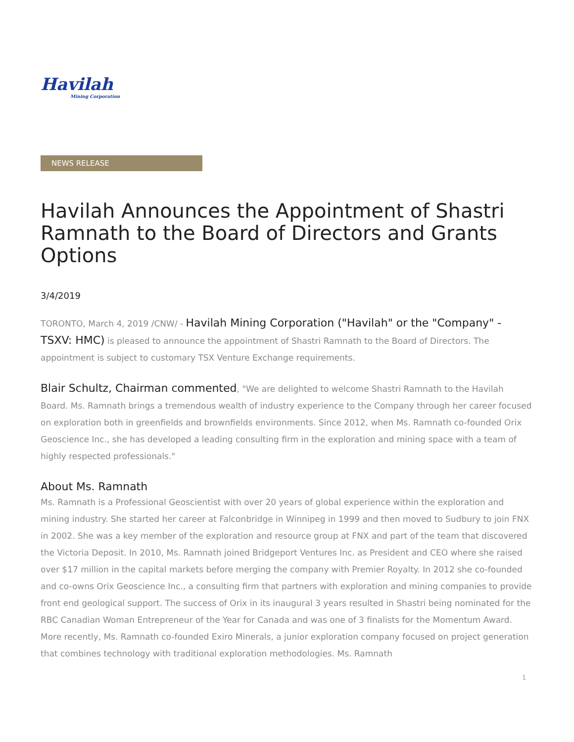Havilah
Mining Corporation
NEWS RELEASE
Havilah Announces the Appointment of Shastri Ramnath to the Board of Directors and Grants Options
3/4/2019
TORONTO, March 4, 2019 /CNW/ - Havilah Mining Corporation ("Havilah" or the "Company" - TSXV: HMC) is pleased to announce the appointment of Shastri Ramnath to the Board of Directors. The appointment is subject to customary TSX Venture Exchange requirements.
Blair Schultz, Chairman commented, "We are delighted to welcome Shastri Ramnath to the Havilah Board. Ms. Ramnath brings a tremendous wealth of industry experience to the Company through her career focused on exploration both in greenfields and brownfields environments. Since 2012, when Ms. Ramnath co-founded Orix Geoscience Inc., she has developed a leading consulting firm in the exploration and mining space with a team of highly respected professionals."
About Ms. Ramnath
Ms. Ramnath is a Professional Geoscientist with over 20 years of global experience within the exploration and mining industry. She started her career at Falconbridge in Winnipeg in 1999 and then moved to Sudbury to join FNX in 2002. She was a key member of the exploration and resource group at FNX and part of the team that discovered the Victoria Deposit. In 2010, Ms. Ramnath joined Bridgeport Ventures Inc. as President and CEO where she raised over $17 million in the capital markets before merging the company with Premier Royalty. In 2012 she co-founded and co-owns Orix Geoscience Inc., a consulting firm that partners with exploration and mining companies to provide front end geological support. The success of Orix in its inaugural 3 years resulted in Shastri being nominated for the RBC Canadian Woman Entrepreneur of the Year for Canada and was one of 3 finalists for the Momentum Award. More recently, Ms. Ramnath co-founded Exiro Minerals, a junior exploration company focused on project generation that combines technology with traditional exploration methodologies. Ms. Ramnath
1